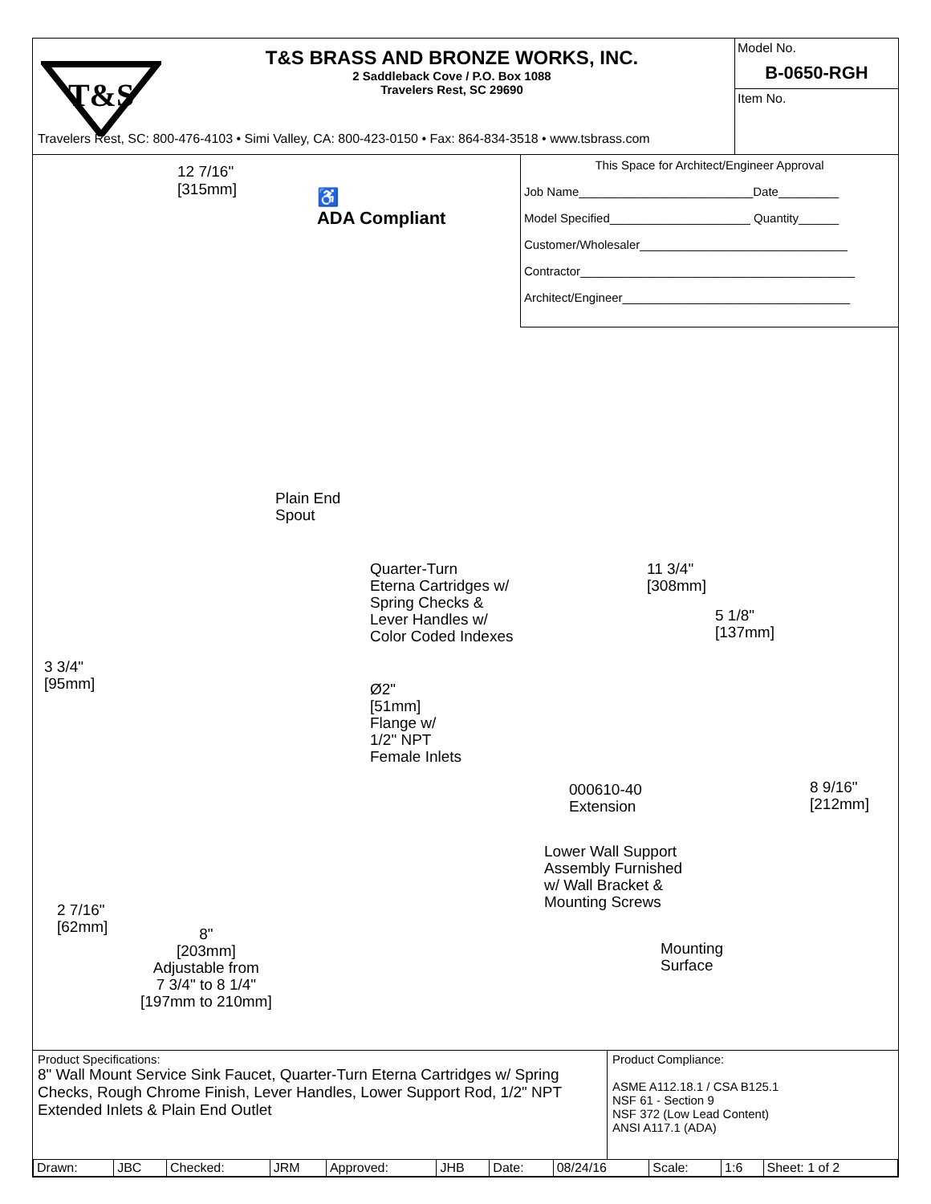T&S
T&S BRASS AND BRONZE WORKS, INC.
2 Saddleback Cove / P.O. Box 1088
Travelers Rest, SC 29690
Model No.
B-0650-RGH
Item No.
Travelers Rest, SC: 800-476-4103 • Simi Valley, CA: 800-423-0150 • Fax: 864-834-3518 • www.tsbrass.com
12 7/16"
[315mm]
♿
ADA Compliant
This Space for Architect/Engineer Approval
Job Name__________________________Date_________
Model Specified_____________________ Quantity______
Customer/Wholesaler_______________________________
Contractor_________________________________________
Architect/Engineer__________________________________
Plain End
Spout
Quarter-Turn
Eterna Cartridges w/
Spring Checks &
Lever Handles w/
Color Coded Indexes
11 3/4"
[308mm]
5 1/8"
[137mm]
3 3/4"
[95mm]
Ø2"
[51mm]
Flange w/
1/2" NPT
Female Inlets
000610-40
Extension
8 9/16"
[212mm]
Lower Wall Support
Assembly Furnished
w/ Wall Bracket &
Mounting Screws
2 7/16"
[62mm]
Mounting
Surface
8"
[203mm]
Adjustable from
7 3/4" to 8 1/4"
[197mm to 210mm]
Product Specifications:
8" Wall Mount Service Sink Faucet, Quarter-Turn Eterna Cartridges w/ Spring Checks, Rough Chrome Finish, Lever Handles, Lower Support Rod, 1/2" NPT Extended Inlets & Plain End Outlet
Product Compliance:
ASME A112.18.1 / CSA B125.1
NSF 61 - Section 9
NSF 372 (Low Lead Content)
ANSI A117.1 (ADA)
| Drawn: | JBC | Checked: | JRM | Approved: | JHB | Date: | 08/24/16 | Scale: | 1:6 | Sheet: 1 of 2 |